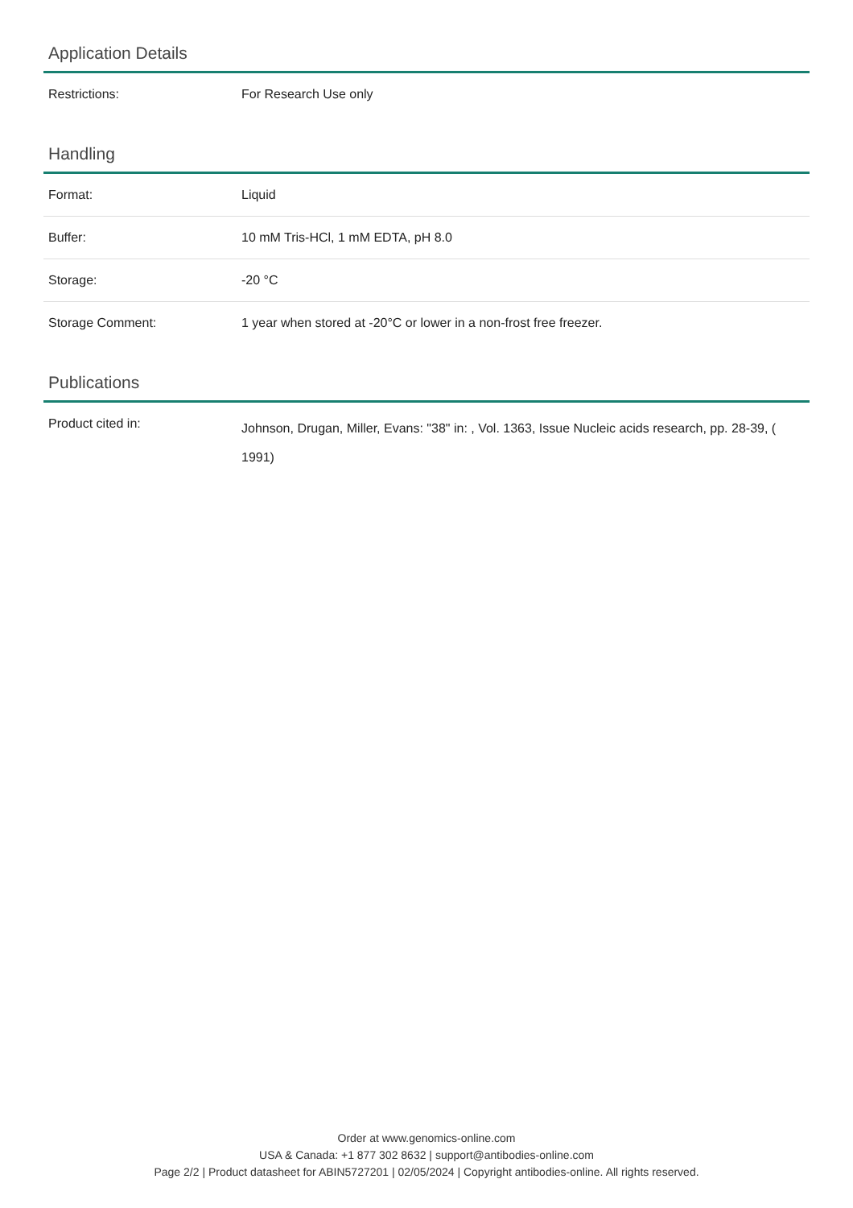Application Details
| Restrictions: | For Research Use only |
Handling
| Format: | Liquid |
| Buffer: | 10 mM Tris-HCl, 1 mM EDTA, pH 8.0 |
| Storage: | -20 °C |
| Storage Comment: | 1 year when stored at -20°C or lower in a non-frost free freezer. |
Publications
| Product cited in: | Johnson, Drugan, Miller, Evans: "38" in: , Vol. 1363, Issue Nucleic acids research, pp. 28-39, ( 1991) |
Order at www.genomics-online.com
USA & Canada: +1 877 302 8632 | support@antibodies-online.com
Page 2/2 | Product datasheet for ABIN5727201 | 02/05/2024 | Copyright antibodies-online. All rights reserved.